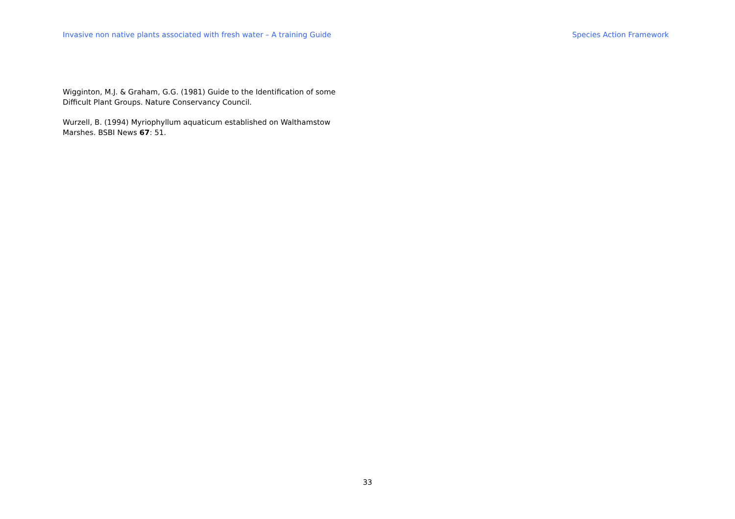Invasive non native plants associated with fresh water – A training Guide Species Action Framework
Wigginton, M.J. & Graham, G.G. (1981) Guide to the Identification of some Difficult Plant Groups. Nature Conservancy Council.
Wurzell, B. (1994) Myriophyllum aquaticum established on Walthamstow Marshes. BSBI News 67: 51.
33